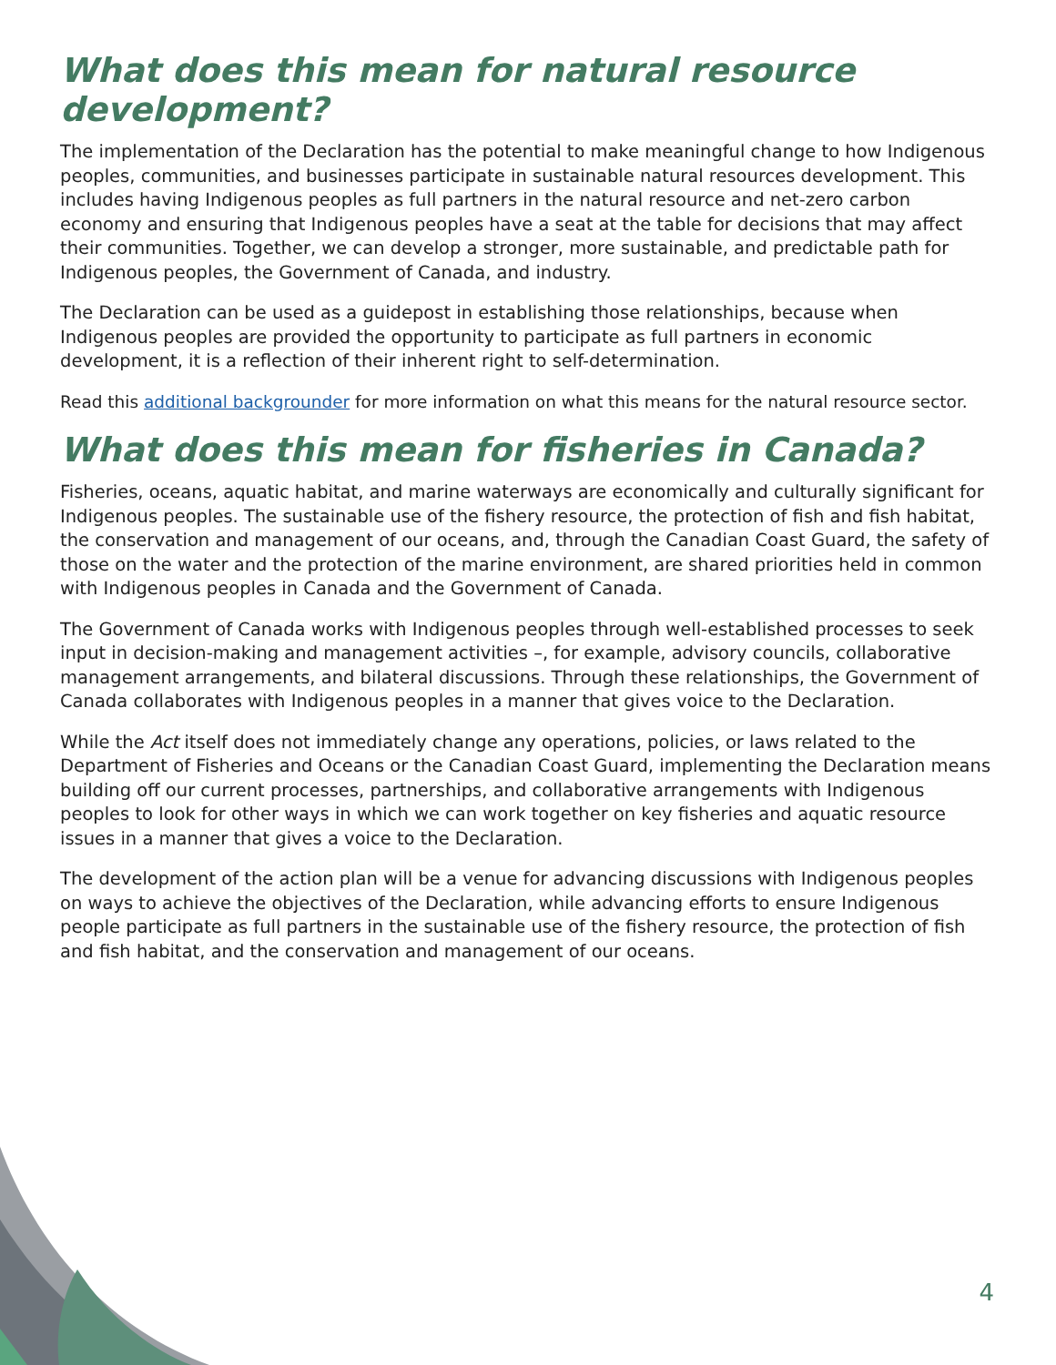What does this mean for natural resource development?
The implementation of the Declaration has the potential to make meaningful change to how Indigenous peoples, communities, and businesses participate in sustainable natural resources development. This includes having Indigenous peoples as full partners in the natural resource and net-zero carbon economy and ensuring that Indigenous peoples have a seat at the table for decisions that may affect their communities. Together, we can develop a stronger, more sustainable, and predictable path for Indigenous peoples, the Government of Canada, and industry.
The Declaration can be used as a guidepost in establishing those relationships, because when Indigenous peoples are provided the opportunity to participate as full partners in economic development, it is a reflection of their inherent right to self-determination.
Read this additional backgrounder for more information on what this means for the natural resource sector.
What does this mean for fisheries in Canada?
Fisheries, oceans, aquatic habitat, and marine waterways are economically and culturally significant for Indigenous peoples. The sustainable use of the fishery resource, the protection of fish and fish habitat, the conservation and management of our oceans, and, through the Canadian Coast Guard, the safety of those on the water and the protection of the marine environment, are shared priorities held in common with Indigenous peoples in Canada and the Government of Canada.
The Government of Canada works with Indigenous peoples through well-established processes to seek input in decision-making and management activities –, for example, advisory councils, collaborative management arrangements, and bilateral discussions. Through these relationships, the Government of Canada collaborates with Indigenous peoples in a manner that gives voice to the Declaration.
While the Act itself does not immediately change any operations, policies, or laws related to the Department of Fisheries and Oceans or the Canadian Coast Guard, implementing the Declaration means building off our current processes, partnerships, and collaborative arrangements with Indigenous peoples to look for other ways in which we can work together on key fisheries and aquatic resource issues in a manner that gives a voice to the Declaration.
The development of the action plan will be a venue for advancing discussions with Indigenous peoples on ways to achieve the objectives of the Declaration, while advancing efforts to ensure Indigenous people participate as full partners in the sustainable use of the fishery resource, the protection of fish and fish habitat, and the conservation and management of our oceans.
4